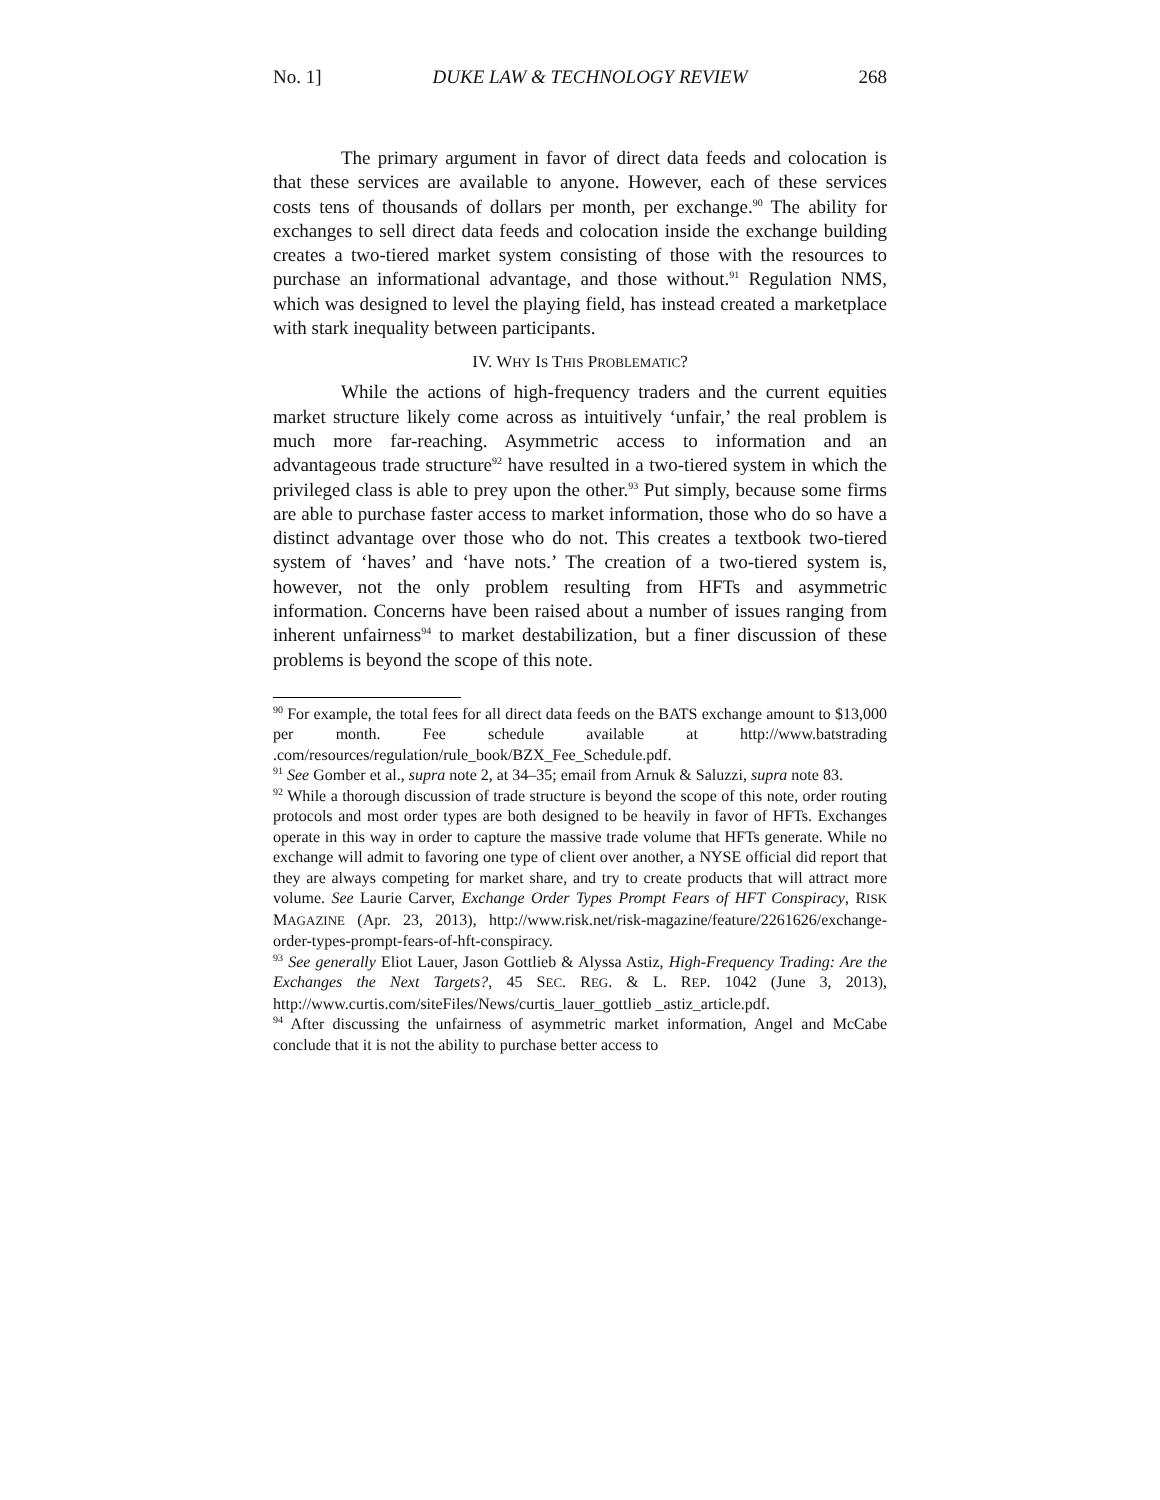No. 1] DUKE LAW & TECHNOLOGY REVIEW 268
The primary argument in favor of direct data feeds and colocation is that these services are available to anyone. However, each of these services costs tens of thousands of dollars per month, per exchange.<sup>90</sup> The ability for exchanges to sell direct data feeds and colocation inside the exchange building creates a two-tiered market system consisting of those with the resources to purchase an informational advantage, and those without.<sup>91</sup> Regulation NMS, which was designed to level the playing field, has instead created a marketplace with stark inequality between participants.
IV. WHY IS THIS PROBLEMATIC?
While the actions of high-frequency traders and the current equities market structure likely come across as intuitively ‘unfair,’ the real problem is much more far-reaching. Asymmetric access to information and an advantageous trade structure<sup>92</sup> have resulted in a two-tiered system in which the privileged class is able to prey upon the other.<sup>93</sup> Put simply, because some firms are able to purchase faster access to market information, those who do so have a distinct advantage over those who do not. This creates a textbook two-tiered system of ‘haves’ and ‘have nots.’ The creation of a two-tiered system is, however, not the only problem resulting from HFTs and asymmetric information. Concerns have been raised about a number of issues ranging from inherent unfairness<sup>94</sup> to market destabilization, but a finer discussion of these problems is beyond the scope of this note.
<sup>90</sup> For example, the total fees for all direct data feeds on the BATS exchange amount to $13,000 per month. Fee schedule available at http://www.batstrading .com/resources/regulation/rule_book/BZX_Fee_Schedule.pdf.
<sup>91</sup> See Gomber et al., supra note 2, at 34–35; email from Arnuk & Saluzzi, supra note 83.
<sup>92</sup> While a thorough discussion of trade structure is beyond the scope of this note, order routing protocols and most order types are both designed to be heavily in favor of HFTs. Exchanges operate in this way in order to capture the massive trade volume that HFTs generate. While no exchange will admit to favoring one type of client over another, a NYSE official did report that they are always competing for market share, and try to create products that will attract more volume. See Laurie Carver, Exchange Order Types Prompt Fears of HFT Conspiracy, RISK MAGAZINE (Apr. 23, 2013), http://www.risk.net/risk-magazine/feature/2261626/exchange-order-types-prompt-fears-of-hft-conspiracy.
<sup>93</sup> See generally Eliot Lauer, Jason Gottlieb & Alyssa Astiz, High-Frequency Trading: Are the Exchanges the Next Targets?, 45 SEC. REG. & L. REP. 1042 (June 3, 2013), http://www.curtis.com/siteFiles/News/curtis_lauer_gottlieb _astiz_article.pdf.
<sup>94</sup> After discussing the unfairness of asymmetric market information, Angel and McCabe conclude that it is not the ability to purchase better access to